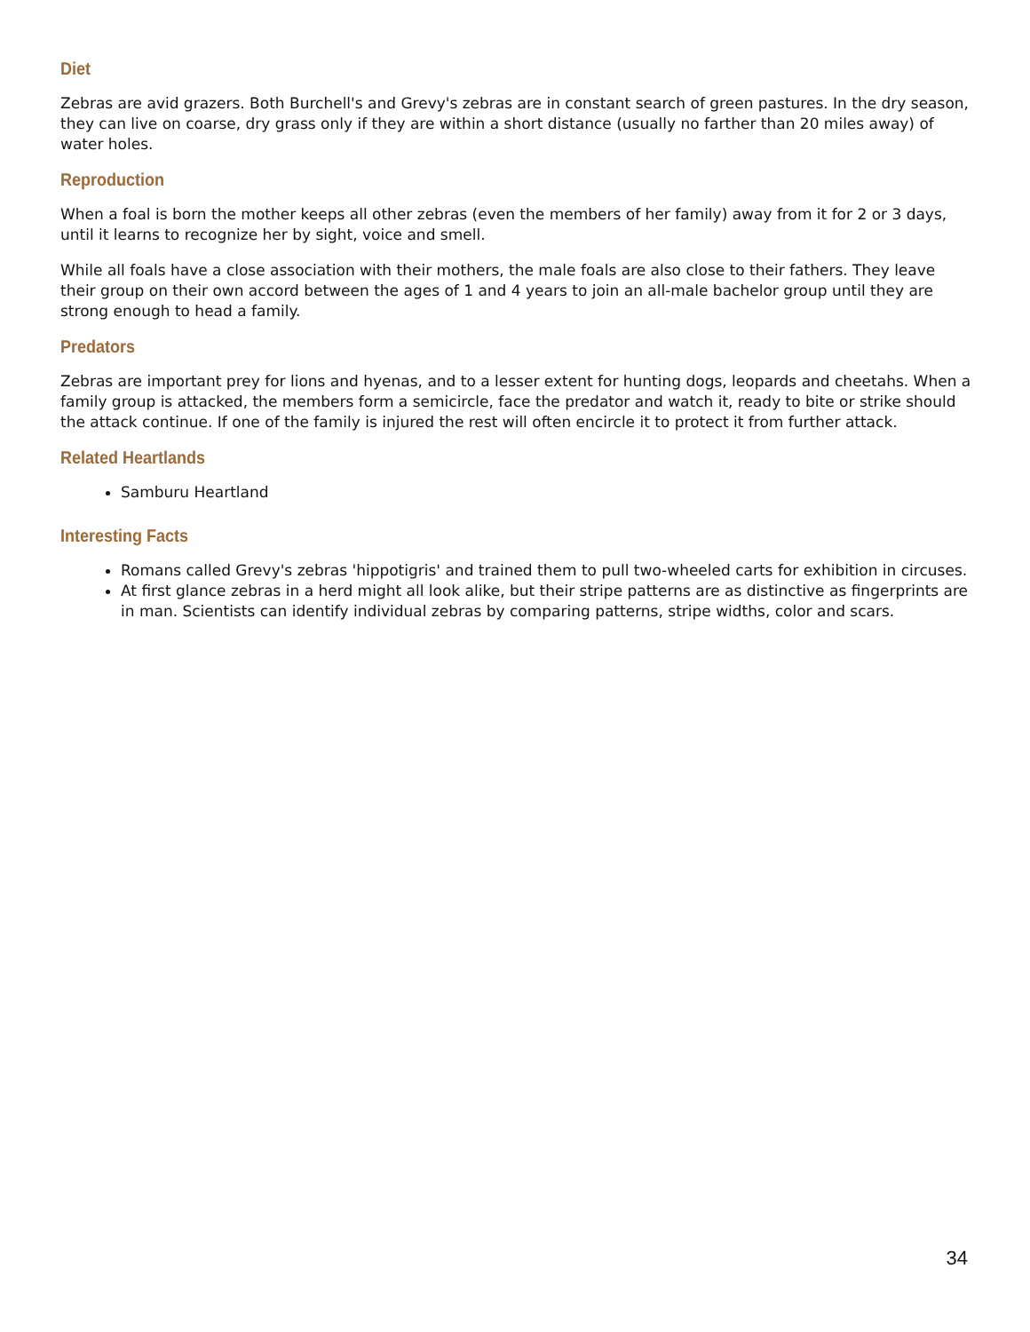Diet
Zebras are avid grazers. Both Burchell's and Grevy's zebras are in constant search of green pastures. In the dry season, they can live on coarse, dry grass only if they are within a short distance (usually no farther than 20 miles away) of water holes.
Reproduction
When a foal is born the mother keeps all other zebras (even the members of her family) away from it for 2 or 3 days, until it learns to recognize her by sight, voice and smell.
While all foals have a close association with their mothers, the male foals are also close to their fathers. They leave their group on their own accord between the ages of 1 and 4 years to join an all-male bachelor group until they are strong enough to head a family.
Predators
Zebras are important prey for lions and hyenas, and to a lesser extent for hunting dogs, leopards and cheetahs. When a family group is attacked, the members form a semicircle, face the predator and watch it, ready to bite or strike should the attack continue. If one of the family is injured the rest will often encircle it to protect it from further attack.
Related Heartlands
Samburu Heartland
Interesting Facts
Romans called Grevy's zebras 'hippotigris' and trained them to pull two-wheeled carts for exhibition in circuses.
At first glance zebras in a herd might all look alike, but their stripe patterns are as distinctive as fingerprints are in man. Scientists can identify individual zebras by comparing patterns, stripe widths, color and scars.
34